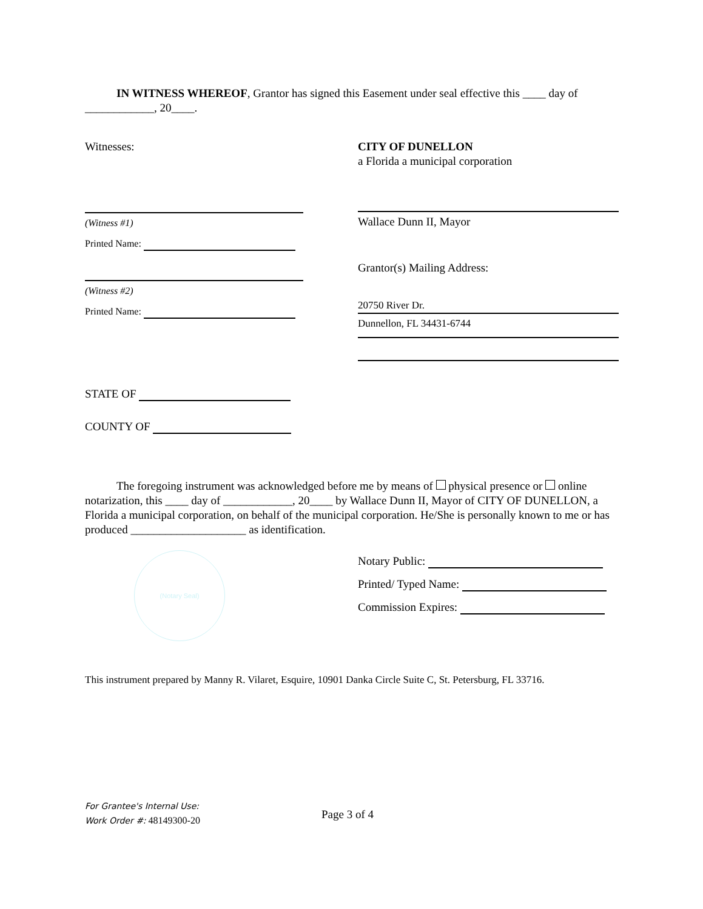IN WITNESS WHEREOF, Grantor has signed this Easement under seal effective this ____ day of ____________, 20____.
Witnesses:
(Witness #1)
Printed Name:
(Witness #2)
Printed Name:
CITY OF DUNELLON
a Florida a municipal corporation
Wallace Dunn II, Mayor
Grantor(s) Mailing Address:
20750 River Dr.
Dunnellon, FL 34431-6744
STATE OF
COUNTY OF
The foregoing instrument was acknowledged before me by means of physical presence or online notarization, this ____ day of ____________, 20____ by Wallace Dunn II, Mayor of CITY OF DUNELLON, a Florida a municipal corporation, on behalf of the municipal corporation. He/She is personally known to me or has produced ____________________ as identification.
(Notary Seal)
Notary Public:
Printed/ Typed Name:
Commission Expires:
This instrument prepared by Manny R. Vilaret, Esquire, 10901 Danka Circle Suite C, St. Petersburg, FL 33716.
For Grantee's Internal Use:
Work Order #: 48149300-20
Page 3 of 4